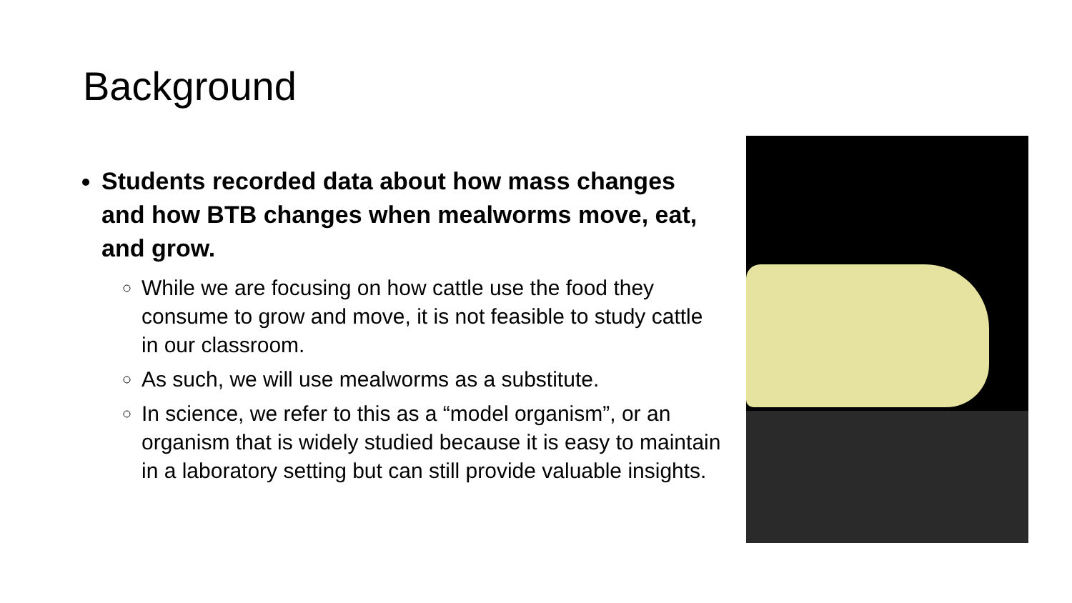Background
Students recorded data about how mass changes and how BTB changes when mealworms move, eat, and grow.
While we are focusing on how cattle use the food they consume to grow and move, it is not feasible to study cattle in our classroom.
As such, we will use mealworms as a substitute.
In science, we refer to this as a “model organism”, or an organism that is widely studied because it is easy to maintain in a laboratory setting but can still provide valuable insights.